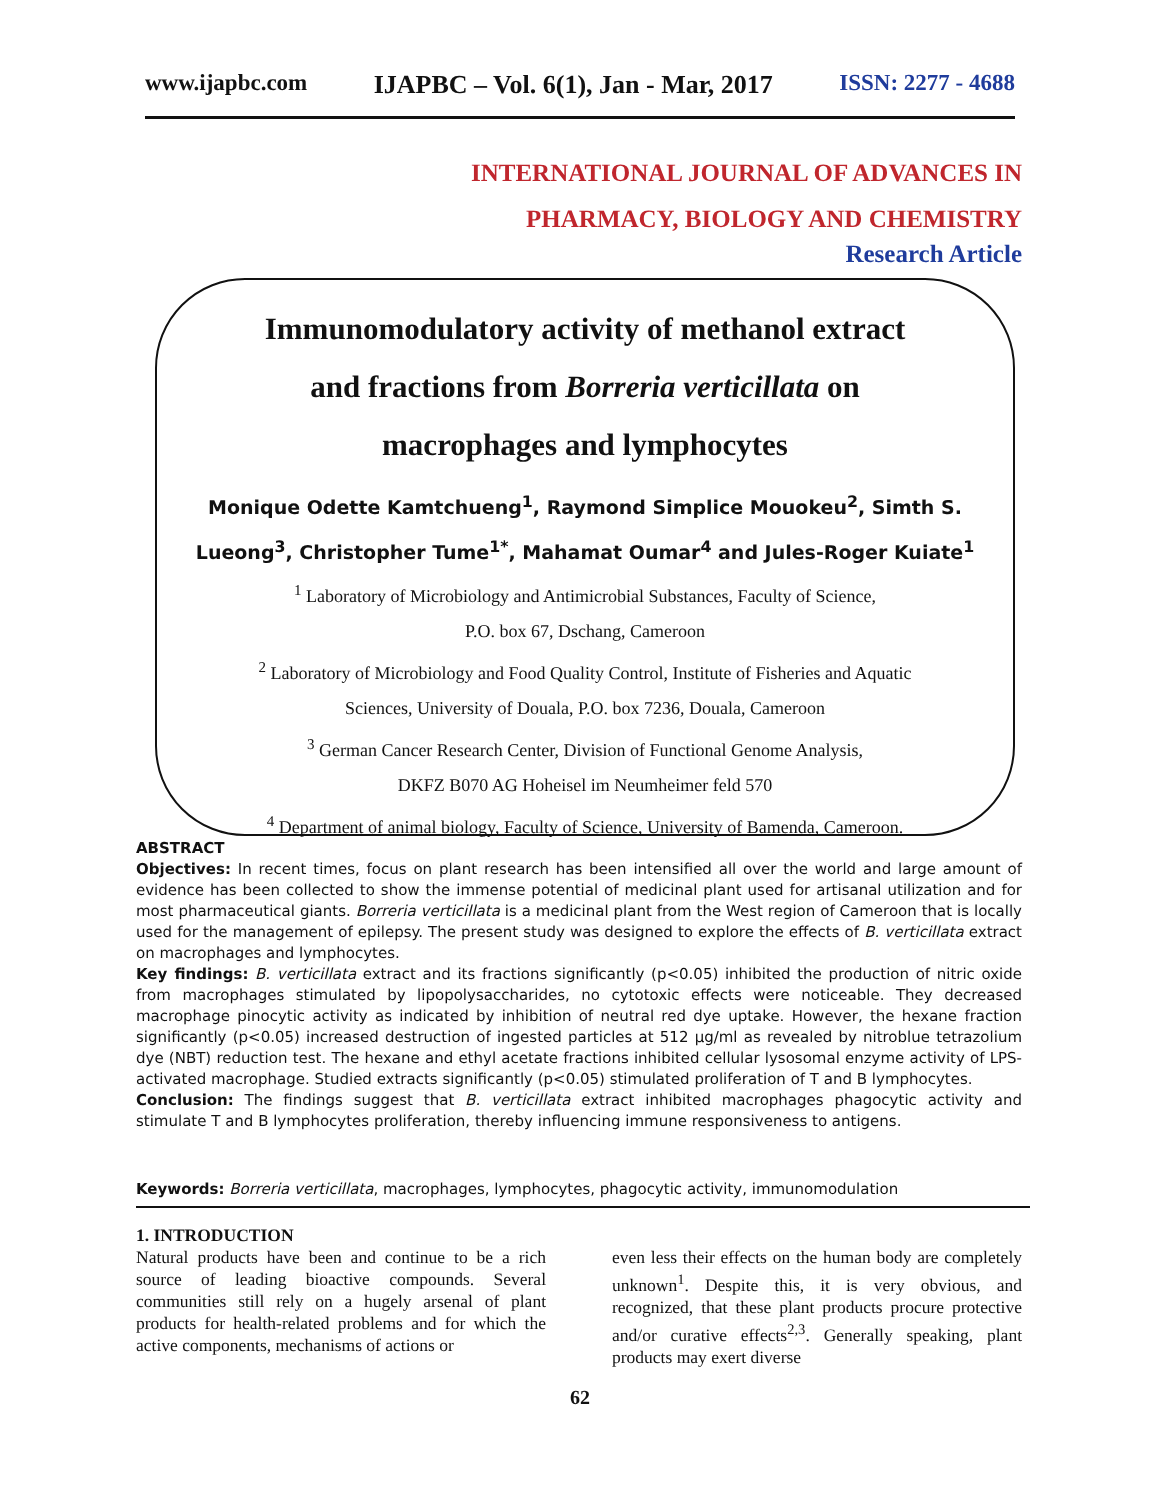www.ijapbc.com IJAPBC – Vol. 6(1), Jan - Mar, 2017 ISSN: 2277 - 4688
INTERNATIONAL JOURNAL OF ADVANCES IN
PHARMACY, BIOLOGY AND CHEMISTRY
Research Article
Immunomodulatory activity of methanol extract
and fractions from Borreria verticillata on
macrophages and lymphocytes
Monique Odette Kamtchueng<sup>1</sup>, Raymond Simplice Mouokeu<sup>2</sup>, Simth S.
Lueong<sup>3</sup>, Christopher Tume<sup>1*</sup>, Mahamat Oumar<sup>4</sup> and Jules-Roger Kuiate<sup>1</sup>
<sup>1</sup> Laboratory of Microbiology and Antimicrobial Substances, Faculty of Science,
P.O. box 67, Dschang, Cameroon
<sup>2</sup> Laboratory of Microbiology and Food Quality Control, Institute of Fisheries and Aquatic
Sciences, University of Douala, P.O. box 7236, Douala, Cameroon
<sup>3</sup> German Cancer Research Center, Division of Functional Genome Analysis,
DKFZ B070 AG Hoheisel im Neumheimer feld 570
<sup>4</sup> Department of animal biology, Faculty of Science, University of Bamenda, Cameroon.
ABSTRACT
Objectives: In recent times, focus on plant research has been intensified all over the world and large amount of evidence has been collected to show the immense potential of medicinal plant used for artisanal utilization and for most pharmaceutical giants. Borreria verticillata is a medicinal plant from the West region of Cameroon that is locally used for the management of epilepsy. The present study was designed to explore the effects of B. verticillata extract on macrophages and lymphocytes.
Key findings: B. verticillata extract and its fractions significantly (p<0.05) inhibited the production of nitric oxide from macrophages stimulated by lipopolysaccharides, no cytotoxic effects were noticeable. They decreased macrophage pinocytic activity as indicated by inhibition of neutral red dye uptake. However, the hexane fraction significantly (p<0.05) increased destruction of ingested particles at 512 µg/ml as revealed by nitroblue tetrazolium dye (NBT) reduction test. The hexane and ethyl acetate fractions inhibited cellular lysosomal enzyme activity of LPS-activated macrophage. Studied extracts significantly (p<0.05) stimulated proliferation of T and B lymphocytes.
Conclusion: The findings suggest that B. verticillata extract inhibited macrophages phagocytic activity and stimulate T and B lymphocytes proliferation, thereby influencing immune responsiveness to antigens.
Keywords: Borreria verticillata, macrophages, lymphocytes, phagocytic activity, immunomodulation
1. INTRODUCTION
Natural products have been and continue to be a rich source of leading bioactive compounds. Several communities still rely on a hugely arsenal of plant products for health-related problems and for which the active components, mechanisms of actions or
even less their effects on the human body are completely unknown<sup>1</sup>. Despite this, it is very obvious, and recognized, that these plant products procure protective and/or curative effects<sup>2,3</sup>. Generally speaking, plant products may exert diverse
62